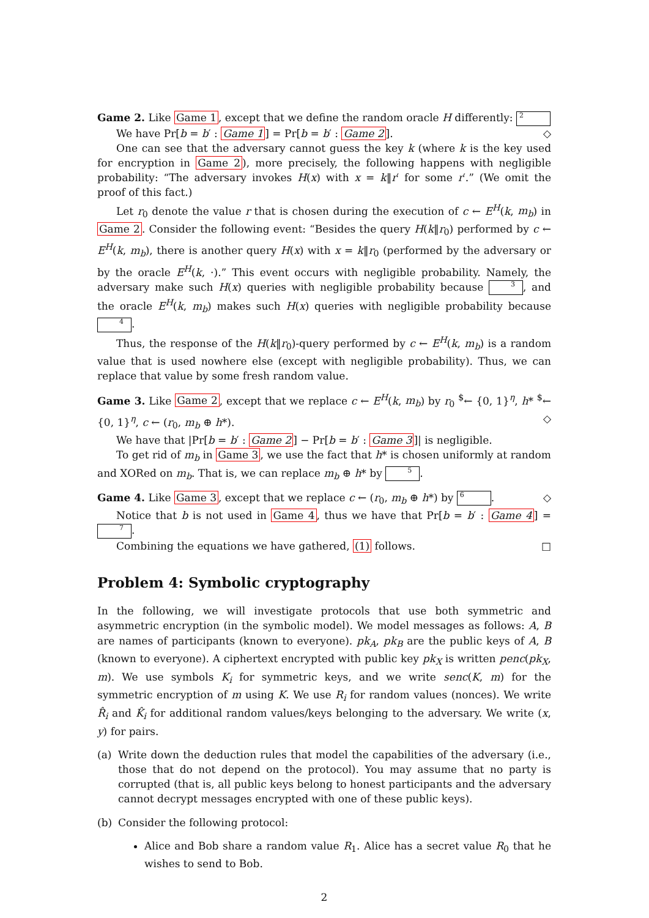Game 2. Like Game 1, except that we define the random oracle H differently: 2 ◇
We have Pr[b = b′ : Game 1] = Pr[b = b′ : Game 2].
One can see that the adversary cannot guess the key k (where k is the key used for encryption in Game 2), more precisely, the following happens with negligible probability: “The adversary invokes H(x) with x = k‖r′ for some r′.” (We omit the proof of this fact.)
Let r<sub>0</sub> denote the value r that is chosen during the execution of c ← E<sup>H</sup>(k, m<sub>b</sub>) in Game 2. Consider the following event: “Besides the query H(k‖r<sub>0</sub>) performed by c ← E<sup>H</sup>(k, m<sub>b</sub>), there is another query H(x) with x = k‖r<sub>0</sub> (performed by the adversary or by the oracle E<sup>H</sup>(k, ·).” This event occurs with negligible probability. Namely, the adversary make such H(x) queries with negligible probability because 3, and the oracle E<sup>H</sup>(k, m<sub>b</sub>) makes such H(x) queries with negligible probability because 4.
Thus, the response of the H(k‖r<sub>0</sub>)-query performed by c ← E<sup>H</sup>(k, m<sub>b</sub>) is a random value that is used nowhere else (except with negligible probability). Thus, we can replace that value by some fresh random value.
Game 3. Like Game 2, except that we replace c ← E<sup>H</sup>(k, m<sub>b</sub>) by r<sub>0</sub> <sup>$</sup>← {0, 1}<sup>η</sup>, h* <sup>$</sup>← {0, 1}<sup>η</sup>, c ← (r<sub>0</sub>, m<sub>b</sub> ⊕ h*). ◇
We have that |Pr[b = b′ : Game 2] − Pr[b = b′ : Game 3]| is negligible.
To get rid of m<sub>b</sub> in Game 3, we use the fact that h* is chosen uniformly at random and XORed on m<sub>b</sub>. That is, we can replace m<sub>b</sub> ⊕ h* by 5.
Game 4. Like Game 3, except that we replace c ← (r<sub>0</sub>, m<sub>b</sub> ⊕ h*) by 6. ◇
Notice that b is not used in Game 4, thus we have that Pr[b = b′ : Game 4] = 7.
Combining the equations we have gathered, (1) follows. □
Problem 4: Symbolic cryptography
In the following, we will investigate protocols that use both symmetric and asymmetric encryption (in the symbolic model). We model messages as follows: A, B are names of participants (known to everyone). pk<sub>A</sub>, pk<sub>B</sub> are the public keys of A, B (known to everyone). A ciphertext encrypted with public key pk<sub>X</sub> is written penc(pk<sub>X</sub>, m). We use symbols K<sub>i</sub> for symmetric keys, and we write senc(K, m) for the symmetric encryption of m using K. We use R<sub>i</sub> for random values (nonces). We write R̂<sub>i</sub> and K̂<sub>i</sub> for additional random values/keys belonging to the adversary. We write (x, y) for pairs.
(a) Write down the deduction rules that model the capabilities of the adversary (i.e., those that do not depend on the protocol). You may assume that no party is corrupted (that is, all public keys belong to honest participants and the adversary cannot decrypt messages encrypted with one of these public keys).
(b) Consider the following protocol:
Alice and Bob share a random value R<sub>1</sub>. Alice has a secret value R<sub>0</sub> that he wishes to send to Bob.
2